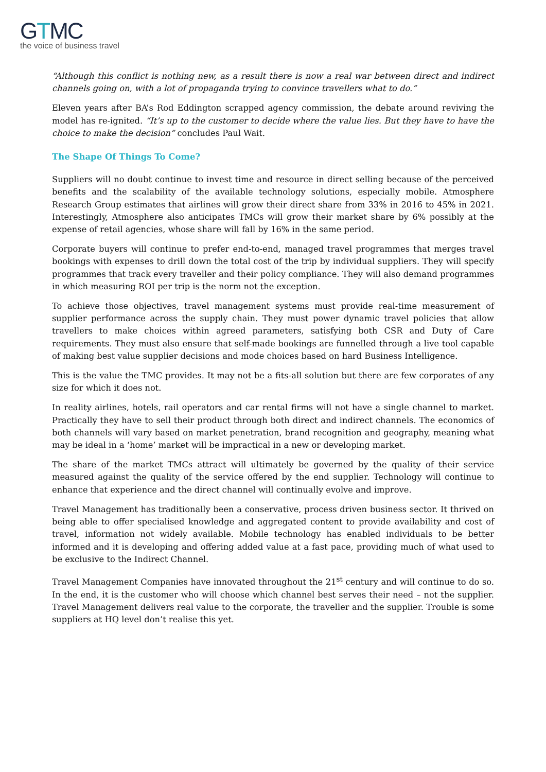GTMC
the voice of business travel
“Although this conflict is nothing new, as a result there is now a real war between direct and indirect channels going on, with a lot of propaganda trying to convince travellers what to do.”
Eleven years after BA’s Rod Eddington scrapped agency commission, the debate around reviving the model has re-ignited. “It’s up to the customer to decide where the value lies. But they have to have the choice to make the decision” concludes Paul Wait.
The Shape Of Things To Come?
Suppliers will no doubt continue to invest time and resource in direct selling because of the perceived benefits and the scalability of the available technology solutions, especially mobile. Atmosphere Research Group estimates that airlines will grow their direct share from 33% in 2016 to 45% in 2021. Interestingly, Atmosphere also anticipates TMCs will grow their market share by 6% possibly at the expense of retail agencies, whose share will fall by 16% in the same period.
Corporate buyers will continue to prefer end-to-end, managed travel programmes that merges travel bookings with expenses to drill down the total cost of the trip by individual suppliers. They will specify programmes that track every traveller and their policy compliance. They will also demand programmes in which measuring ROI per trip is the norm not the exception.
To achieve those objectives, travel management systems must provide real-time measurement of supplier performance across the supply chain. They must power dynamic travel policies that allow travellers to make choices within agreed parameters, satisfying both CSR and Duty of Care requirements. They must also ensure that self-made bookings are funnelled through a live tool capable of making best value supplier decisions and mode choices based on hard Business Intelligence.
This is the value the TMC provides. It may not be a fits-all solution but there are few corporates of any size for which it does not.
In reality airlines, hotels, rail operators and car rental firms will not have a single channel to market. Practically they have to sell their product through both direct and indirect channels. The economics of both channels will vary based on market penetration, brand recognition and geography, meaning what may be ideal in a ‘home’ market will be impractical in a new or developing market.
The share of the market TMCs attract will ultimately be governed by the quality of their service measured against the quality of the service offered by the end supplier. Technology will continue to enhance that experience and the direct channel will continually evolve and improve.
Travel Management has traditionally been a conservative, process driven business sector. It thrived on being able to offer specialised knowledge and aggregated content to provide availability and cost of travel, information not widely available. Mobile technology has enabled individuals to be better informed and it is developing and offering added value at a fast pace, providing much of what used to be exclusive to the Indirect Channel.
Travel Management Companies have innovated throughout the 21<sup>st</sup> century and will continue to do so. In the end, it is the customer who will choose which channel best serves their need – not the supplier. Travel Management delivers real value to the corporate, the traveller and the supplier. Trouble is some suppliers at HQ level don’t realise this yet.